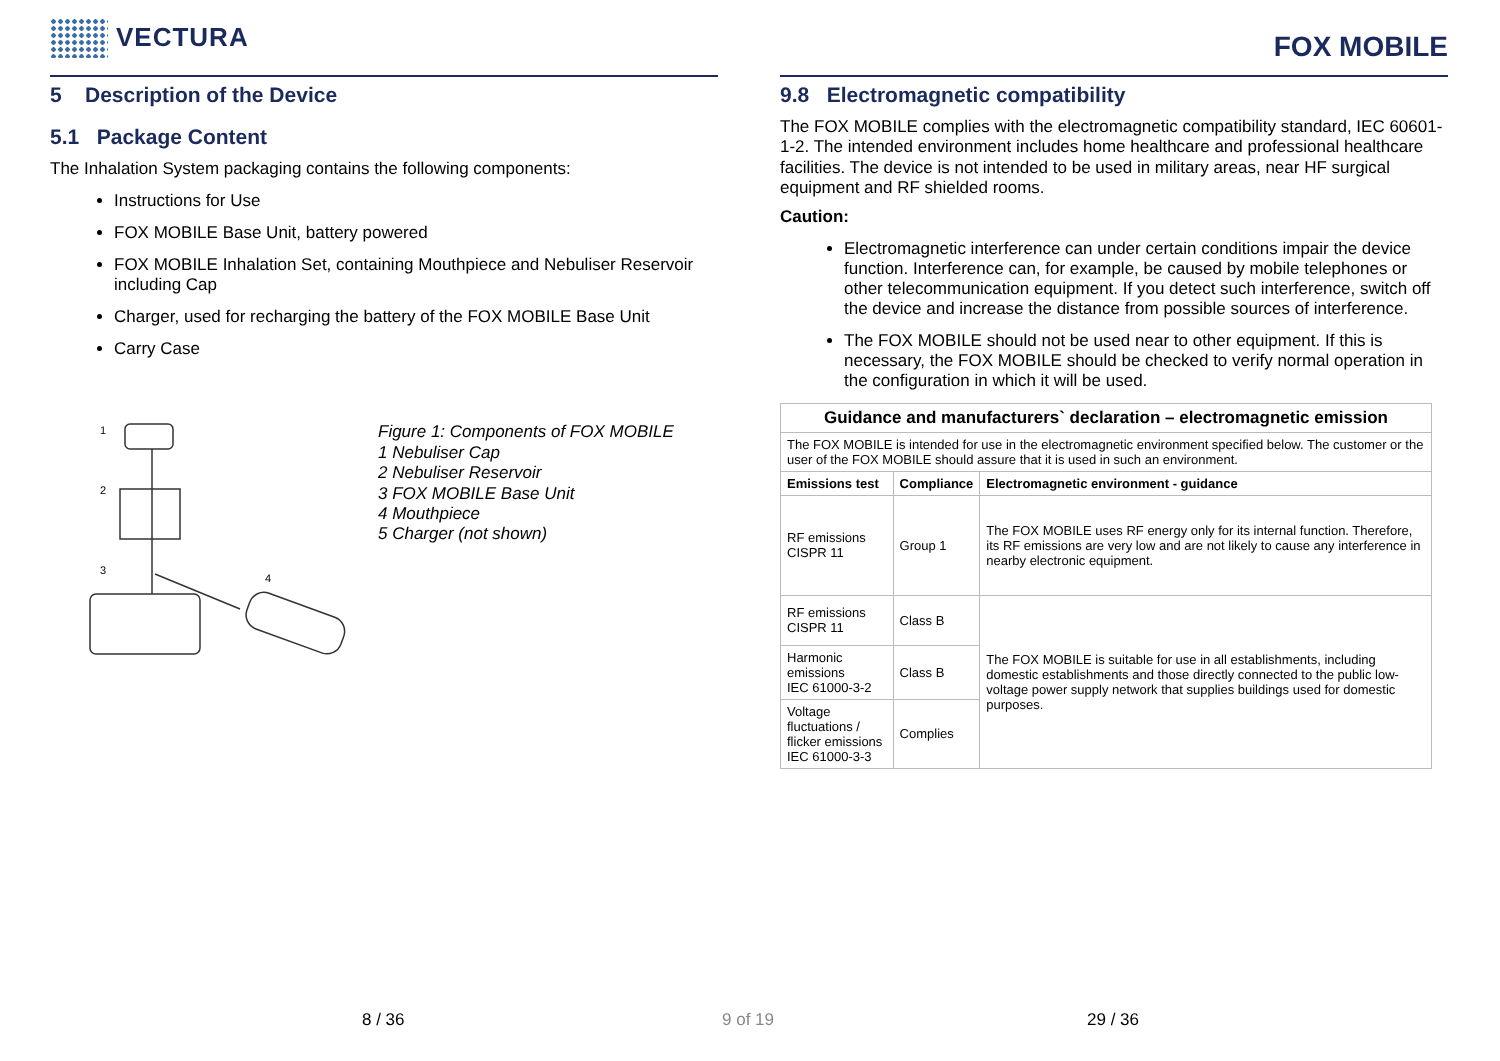VECTURA
5 Description of the Device
5.1 Package Content
The Inhalation System packaging contains the following components:
Instructions for Use
FOX MOBILE Base Unit, battery powered
FOX MOBILE Inhalation Set, containing Mouthpiece and Nebuliser Reservoir including Cap
Charger, used for recharging the battery of the FOX MOBILE Base Unit
Carry Case
1
2
3
4
Figure 1: Components of FOX MOBILE
1 Nebuliser Cap
2 Nebuliser Reservoir
3 FOX MOBILE Base Unit
4 Mouthpiece
5 Charger (not shown)
FOX MOBILE
9.8 Electromagnetic compatibility
The FOX MOBILE complies with the electromagnetic compatibility standard, IEC 60601-1-2. The intended environment includes home healthcare and professional healthcare facilities. The device is not intended to be used in military areas, near HF surgical equipment and RF shielded rooms.
Caution:
Electromagnetic interference can under certain conditions impair the device function. Interference can, for example, be caused by mobile telephones or other telecommunication equipment. If you detect such interference, switch off the device and increase the distance from possible sources of interference.
The FOX MOBILE should not be used near to other equipment. If this is necessary, the FOX MOBILE should be checked to verify normal operation in the configuration in which it will be used.
| Guidance and manufacturers` declaration – electromagnetic emission | | |
| --- | --- | --- |
| The FOX MOBILE is intended for use in the electromagnetic environment specified below. The customer or the user of the FOX MOBILE should assure that it is used in such an environment. | | |
| Emissions test | Compliance | Electromagnetic environment - guidance |
| RF emissions CISPR 11 | Group 1 | The FOX MOBILE uses RF energy only for its internal function. Therefore, its RF emissions are very low and are not likely to cause any interference in nearby electronic equipment. |
| RF emissions CISPR 11 | Class B | The FOX MOBILE is suitable for use in all establishments, including domestic establishments and those directly connected to the public low-voltage power supply network that supplies buildings used for domestic purposes. |
| Harmonic emissions IEC 61000-3-2 | Class B | |
| Voltage fluctuations / flicker emissions IEC 61000-3-3 | Complies | |
8 / 36 9 of 19 29 / 36